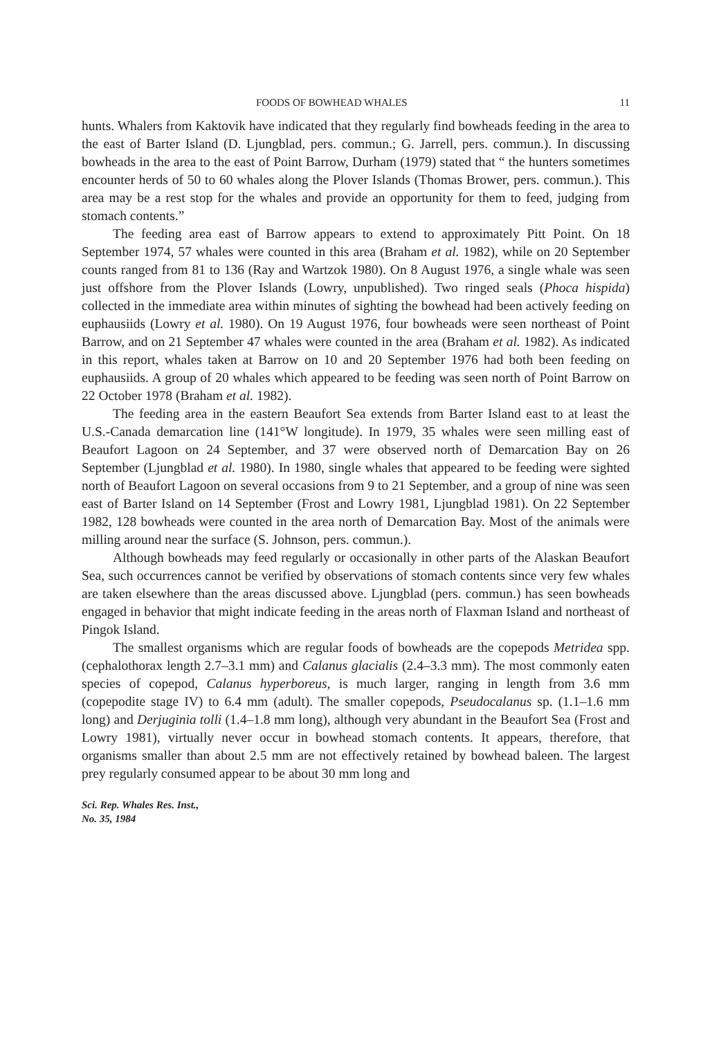FOODS OF BOWHEAD WHALES 11
hunts. Whalers from Kaktovik have indicated that they regularly find bowheads feeding in the area to the east of Barter Island (D. Ljungblad, pers. commun.; G. Jarrell, pers. commun.). In discussing bowheads in the area to the east of Point Barrow, Durham (1979) stated that “ the hunters sometimes encounter herds of 50 to 60 whales along the Plover Islands (Thomas Brower, pers. commun.). This area may be a rest stop for the whales and provide an opportunity for them to feed, judging from stomach contents.”
The feeding area east of Barrow appears to extend to approximately Pitt Point. On 18 September 1974, 57 whales were counted in this area (Braham et al. 1982), while on 20 September counts ranged from 81 to 136 (Ray and Wartzok 1980). On 8 August 1976, a single whale was seen just offshore from the Plover Islands (Lowry, unpublished). Two ringed seals (Phoca hispida) collected in the immediate area within minutes of sighting the bowhead had been actively feeding on euphausiids (Lowry et al. 1980). On 19 August 1976, four bowheads were seen northeast of Point Barrow, and on 21 September 47 whales were counted in the area (Braham et al. 1982). As indicated in this report, whales taken at Barrow on 10 and 20 September 1976 had both been feeding on euphausiids. A group of 20 whales which appeared to be feeding was seen north of Point Barrow on 22 October 1978 (Braham et al. 1982).
The feeding area in the eastern Beaufort Sea extends from Barter Island east to at least the U.S.-Canada demarcation line (141°W longitude). In 1979, 35 whales were seen milling east of Beaufort Lagoon on 24 September, and 37 were observed north of Demarcation Bay on 26 September (Ljungblad et al. 1980). In 1980, single whales that appeared to be feeding were sighted north of Beaufort Lagoon on several occasions from 9 to 21 September, and a group of nine was seen east of Barter Island on 14 September (Frost and Lowry 1981, Ljungblad 1981). On 22 September 1982, 128 bowheads were counted in the area north of Demarcation Bay. Most of the animals were milling around near the surface (S. Johnson, pers. commun.).
Although bowheads may feed regularly or occasionally in other parts of the Alaskan Beaufort Sea, such occurrences cannot be verified by observations of stomach contents since very few whales are taken elsewhere than the areas discussed above. Ljungblad (pers. commun.) has seen bowheads engaged in behavior that might indicate feeding in the areas north of Flaxman Island and northeast of Pingok Island.
The smallest organisms which are regular foods of bowheads are the copepods Metridea spp. (cephalothorax length 2.7–3.1 mm) and Calanus glacialis (2.4–3.3 mm). The most commonly eaten species of copepod, Calanus hyperboreus, is much larger, ranging in length from 3.6 mm (copepodite stage IV) to 6.4 mm (adult). The smaller copepods, Pseudocalanus sp. (1.1–1.6 mm long) and Derjuginia tolli (1.4–1.8 mm long), although very abundant in the Beaufort Sea (Frost and Lowry 1981), virtually never occur in bowhead stomach contents. It appears, therefore, that organisms smaller than about 2.5 mm are not effectively retained by bowhead baleen. The largest prey regularly consumed appear to be about 30 mm long and
Sci. Rep. Whales Res. Inst.,
No. 35, 1984